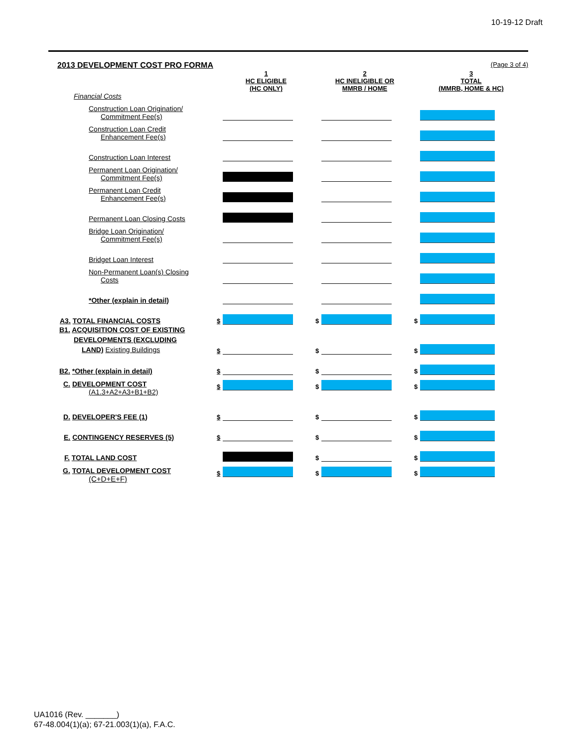10-19-12 Draft
| 2013 DEVELOPMENT COST PRO FORMA | | | (Page 3 of 4) |
| | 1 HC ELIGIBLE (HC ONLY) | 2 HC INELIGIBLE OR MMRB / HOME | 3 TOTAL (MMRB, HOME & HC) |
| Financial Costs | | | |
| Construction Loan Origination/ Commitment Fee(s) | | | |
| Construction Loan Credit Enhancement Fee(s) | | | |
| Construction Loan Interest | | | |
| Permanent Loan Origination/ Commitment Fee(s) | | | |
| Permanent Loan Credit Enhancement Fee(s) | | | |
| Permanent Loan Closing Costs | | | |
| Bridge Loan Origination/ Commitment Fee(s) | | | |
| Bridget Loan Interest | | | |
| Non-Permanent Loan(s) Closing Costs | | | |
| *Other (explain in detail) | | | |
| A3. TOTAL FINANCIAL COSTS | $ | $ | $ |
| B1. ACQUISITION COST OF EXISTING DEVELOPMENTS (EXCLUDING LAND) Existing Buildings | $ | $ | $ |
| B2. *Other (explain in detail) | $ | $ | $ |
| C. DEVELOPMENT COST (A1.3+A2+A3+B1+B2) | $ | $ | $ |
| D. DEVELOPER'S FEE (1) | $ | $ | $ |
| E. CONTINGENCY RESERVES (5) | $ | $ | $ |
| F. TOTAL LAND COST | | $ | $ |
| G. TOTAL DEVELOPMENT COST (C+D+E+F) | $ | $ | $ |
UA1016 (Rev. _______)
67-48.004(1)(a); 67-21.003(1)(a), F.A.C.